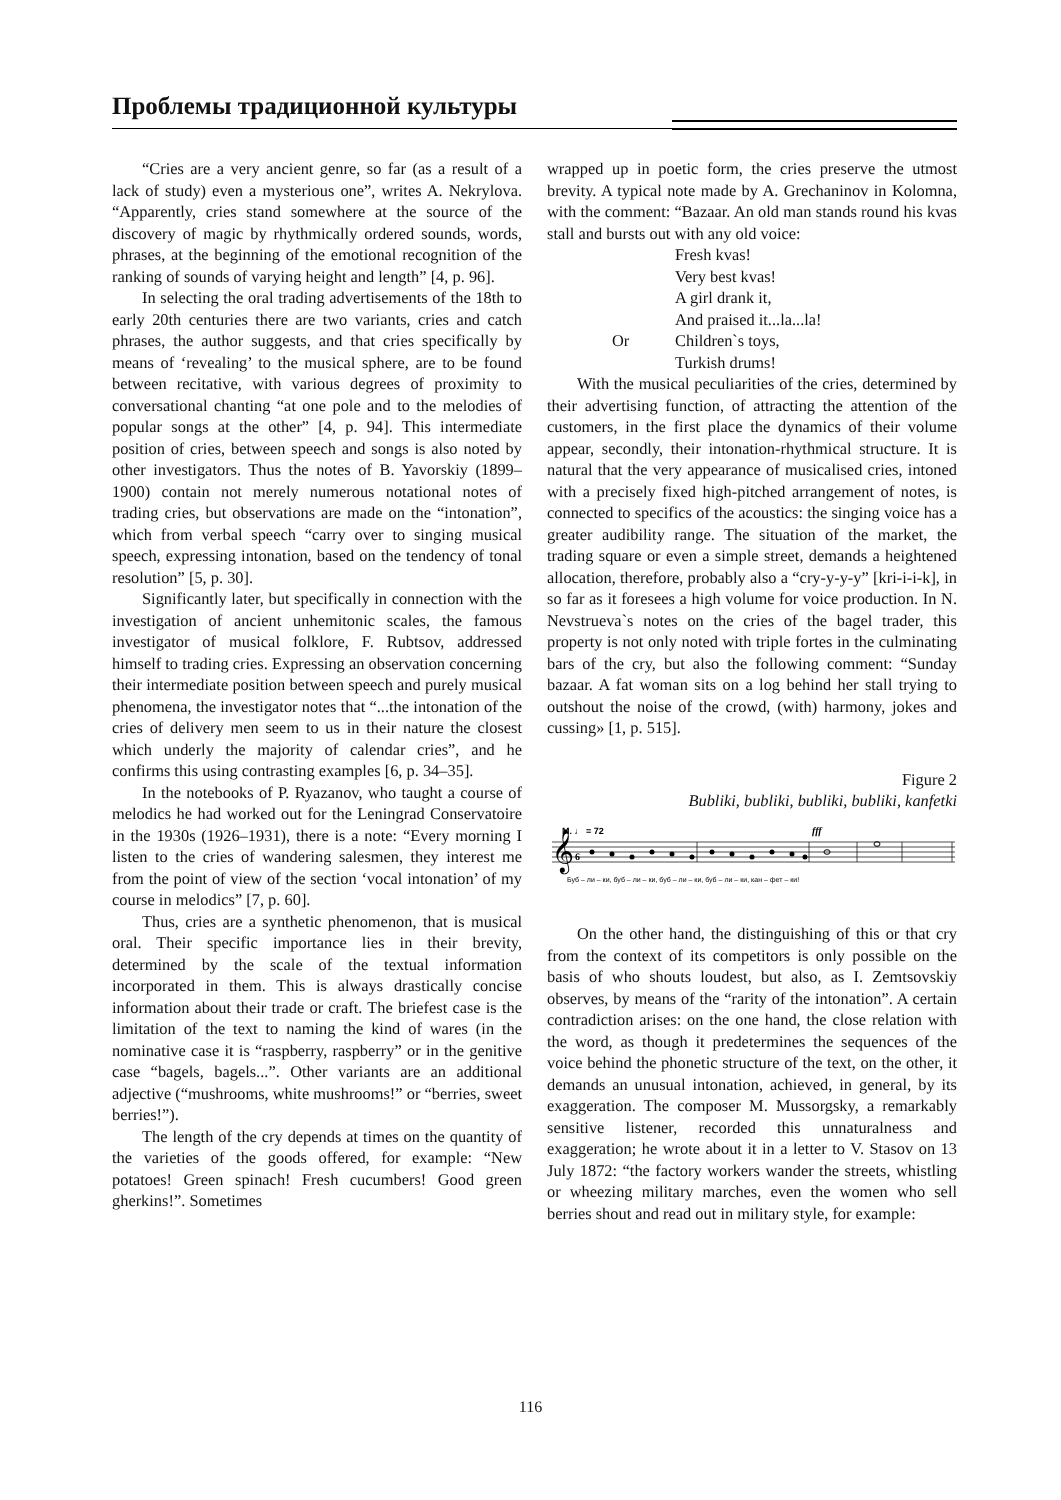Проблемы традиционной культуры
“Cries are a very ancient genre, so far (as a result of a lack of study) even a mysterious one”, writes A. Nekrylova. “Apparently, cries stand somewhere at the source of the discovery of magic by rhythmically ordered sounds, words, phrases, at the beginning of the emotional recognition of the ranking of sounds of varying height and length” [4, p. 96].
In selecting the oral trading advertisements of the 18th to early 20th centuries there are two variants, cries and catch phrases, the author suggests, and that cries specifically by means of ‘revealing’ to the musical sphere, are to be found between recitative, with various degrees of proximity to conversational chanting “at one pole and to the melodies of popular songs at the other” [4, p. 94]. This intermediate position of cries, between speech and songs is also noted by other investigators. Thus the notes of B. Yavorskiy (1899–1900) contain not merely numerous notational notes of trading cries, but observations are made on the “intonation”, which from verbal speech “carry over to singing musical speech, expressing intonation, based on the tendency of tonal resolution” [5, p. 30].
Significantly later, but specifically in connection with the investigation of ancient unhemitonic scales, the famous investigator of musical folklore, F. Rubtsov, addressed himself to trading cries. Expressing an observation concerning their intermediate position between speech and purely musical phenomena, the investigator notes that “...the intonation of the cries of delivery men seem to us in their nature the closest which underly the majority of calendar cries”, and he confirms this using contrasting examples [6, p. 34–35].
In the notebooks of P. Ryazanov, who taught a course of melodics he had worked out for the Leningrad Conservatoire in the 1930s (1926–1931), there is a note: “Every morning I listen to the cries of wandering salesmen, they interest me from the point of view of the section ‘vocal intonation’ of my course in melodics” [7, p. 60].
Thus, cries are a synthetic phenomenon, that is musical oral. Their specific importance lies in their brevity, determined by the scale of the textual information incorporated in them. This is always drastically concise information about their trade or craft. The briefest case is the limitation of the text to naming the kind of wares (in the nominative case it is “raspberry, raspberry” or in the genitive case “bagels, bagels...”. Other variants are an additional adjective (“mushrooms, white mushrooms!” or “berries, sweet berries!”).
The length of the cry depends at times on the quantity of the varieties of the goods offered, for example: “New potatoes! Green spinach! Fresh cucumbers! Good green gherkins!”. Sometimes
wrapped up in poetic form, the cries preserve the utmost brevity. A typical note made by A. Grechaninov in Kolomna, with the comment: “Bazaar. An old man stands round his kvas stall and bursts out with any old voice:
Fresh kvas!
Very best kvas!
A girl drank it,
And praised it...la...la!
Or Children`s toys,
Turkish drums!
With the musical peculiarities of the cries, determined by their advertising function, of attracting the attention of the customers, in the first place the dynamics of their volume appear, secondly, their intonation-rhythmical structure. It is natural that the very appearance of musicalised cries, intoned with a precisely fixed high-pitched arrangement of notes, is connected to specifics of the acoustics: the singing voice has a greater audibility range. The situation of the market, the trading square or even a simple street, demands a heightened allocation, therefore, probably also a “cry-y-y-y” [kri-i-i-k], in so far as it foresees a high volume for voice production. In N. Nevstrueva`s notes on the cries of the bagel trader, this property is not only noted with triple fortes in the culminating bars of the cry, but also the following comment: “Sunday bazaar. A fat woman sits on a log behind her stall trying to outshout the noise of the crowd, (with) harmony, jokes and cussing» [1, p. 515].
Figure 2
Bubliki, bubliki, bubliki, bubliki, kanfetki
M. ♩ = 72
fff
𝄞
6
Буб – ли – ки, буб – ли – ки, буб – ли – ки, буб – ли – ки, кан – фет – ки!
On the other hand, the distinguishing of this or that cry from the context of its competitors is only possible on the basis of who shouts loudest, but also, as I. Zemtsovskiy observes, by means of the “rarity of the intonation”. A certain contradiction arises: on the one hand, the close relation with the word, as though it predetermines the sequences of the voice behind the phonetic structure of the text, on the other, it demands an unusual intonation, achieved, in general, by its exaggeration. The composer M. Mussorgsky, a remarkably sensitive listener, recorded this unnaturalness and exaggeration; he wrote about it in a letter to V. Stasov on 13 July 1872: “the factory workers wander the streets, whistling or wheezing military marches, even the women who sell berries shout and read out in military style, for example:
116